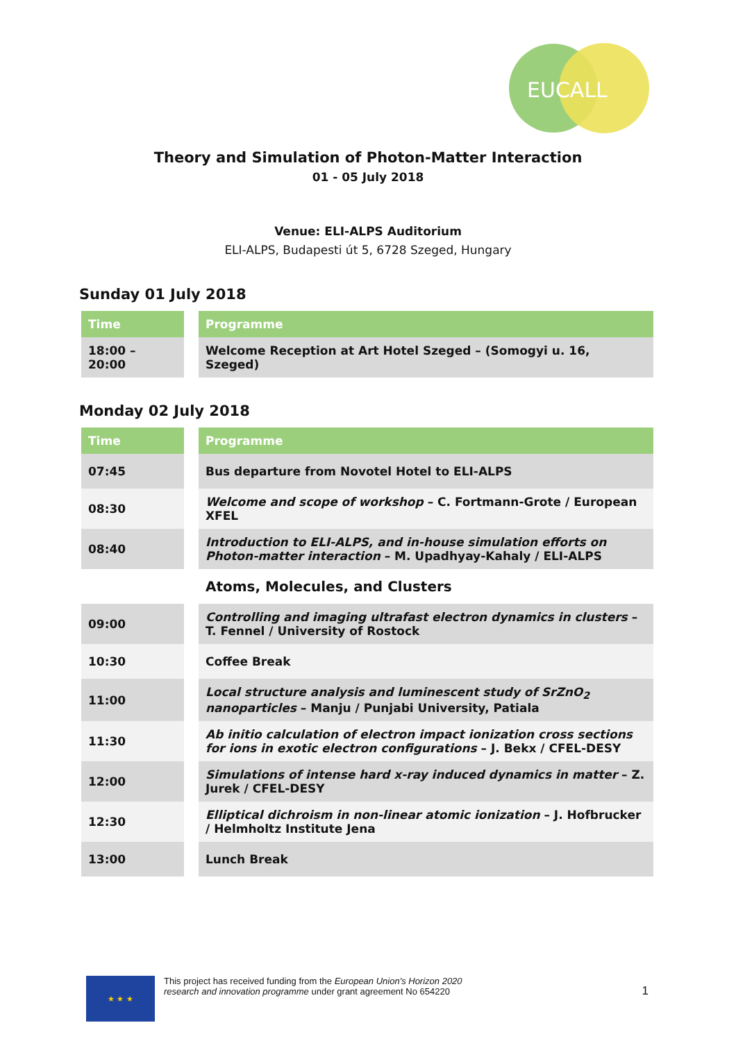EUCALL
Theory and Simulation of Photon-Matter Interaction
01 - 05 July 2018
Venue: ELI-ALPS Auditorium
ELI-ALPS, Budapesti út 5, 6728 Szeged, Hungary
Sunday 01 July 2018
| Time | Programme |
| --- | --- |
| 18:00 – 20:00 | Welcome Reception at Art Hotel Szeged – (Somogyi u. 16, Szeged) |
Monday 02 July 2018
| Time | Programme |
| --- | --- |
| 07:45 | Bus departure from Novotel Hotel to ELI-ALPS |
| 08:30 | Welcome and scope of workshop – C. Fortmann-Grote / European XFEL |
| 08:40 | Introduction to ELI-ALPS, and in-house simulation efforts on Photon-matter interaction – M. Upadhyay-Kahaly / ELI-ALPS |
| | Atoms, Molecules, and Clusters |
| 09:00 | Controlling and imaging ultrafast electron dynamics in clusters – T. Fennel / University of Rostock |
| 10:30 | Coffee Break |
| 11:00 | Local structure analysis and luminescent study of SrZnO<sub>2</sub> nanoparticles – Manju / Punjabi University, Patiala |
| 11:30 | Ab initio calculation of electron impact ionization cross sections for ions in exotic electron configurations – J. Bekx / CFEL-DESY |
| 12:00 | Simulations of intense hard x-ray induced dynamics in matter – Z. Jurek / CFEL-DESY |
| 12:30 | Elliptical dichroism in non-linear atomic ionization – J. Hofbrucker / Helmholtz Institute Jena |
| 13:00 | Lunch Break |
★ ★ ★
This project has received funding from the European Union's Horizon 2020
research and innovation programme under grant agreement No 654220
1